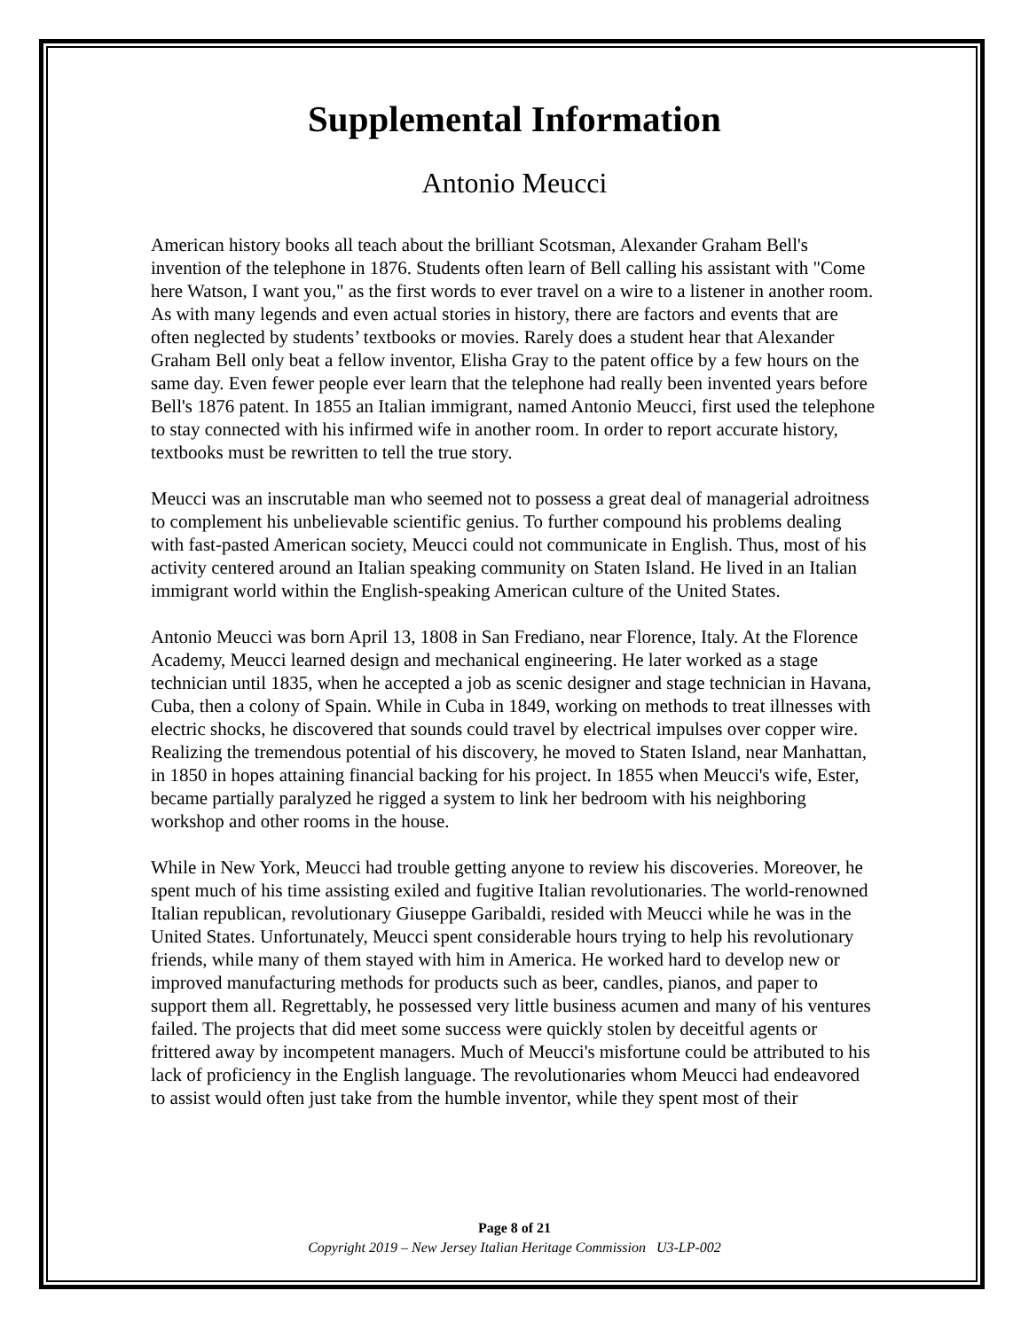Supplemental Information
Antonio Meucci
American history books all teach about the brilliant Scotsman, Alexander Graham Bell's invention of the telephone in 1876. Students often learn of Bell calling his assistant with "Come here Watson, I want you," as the first words to ever travel on a wire to a listener in another room. As with many legends and even actual stories in history, there are factors and events that are often neglected by students’ textbooks or movies. Rarely does a student hear that Alexander Graham Bell only beat a fellow inventor, Elisha Gray to the patent office by a few hours on the same day. Even fewer people ever learn that the telephone had really been invented years before Bell's 1876 patent. In 1855 an Italian immigrant, named Antonio Meucci, first used the telephone to stay connected with his infirmed wife in another room. In order to report accurate history, textbooks must be rewritten to tell the true story.
Meucci was an inscrutable man who seemed not to possess a great deal of managerial adroitness to complement his unbelievable scientific genius. To further compound his problems dealing with fast-pasted American society, Meucci could not communicate in English. Thus, most of his activity centered around an Italian speaking community on Staten Island. He lived in an Italian immigrant world within the English-speaking American culture of the United States.
Antonio Meucci was born April 13, 1808 in San Frediano, near Florence, Italy. At the Florence Academy, Meucci learned design and mechanical engineering. He later worked as a stage technician until 1835, when he accepted a job as scenic designer and stage technician in Havana, Cuba, then a colony of Spain. While in Cuba in 1849, working on methods to treat illnesses with electric shocks, he discovered that sounds could travel by electrical impulses over copper wire. Realizing the tremendous potential of his discovery, he moved to Staten Island, near Manhattan, in 1850 in hopes attaining financial backing for his project. In 1855 when Meucci's wife, Ester, became partially paralyzed he rigged a system to link her bedroom with his neighboring workshop and other rooms in the house.
While in New York, Meucci had trouble getting anyone to review his discoveries. Moreover, he spent much of his time assisting exiled and fugitive Italian revolutionaries. The world-renowned Italian republican, revolutionary Giuseppe Garibaldi, resided with Meucci while he was in the United States. Unfortunately, Meucci spent considerable hours trying to help his revolutionary friends, while many of them stayed with him in America. He worked hard to develop new or improved manufacturing methods for products such as beer, candles, pianos, and paper to support them all. Regrettably, he possessed very little business acumen and many of his ventures failed. The projects that did meet some success were quickly stolen by deceitful agents or frittered away by incompetent managers. Much of Meucci's misfortune could be attributed to his lack of proficiency in the English language. The revolutionaries whom Meucci had endeavored to assist would often just take from the humble inventor, while they spent most of their
Page 8 of 21
Copyright 2019 – New Jersey Italian Heritage Commission U3-LP-002